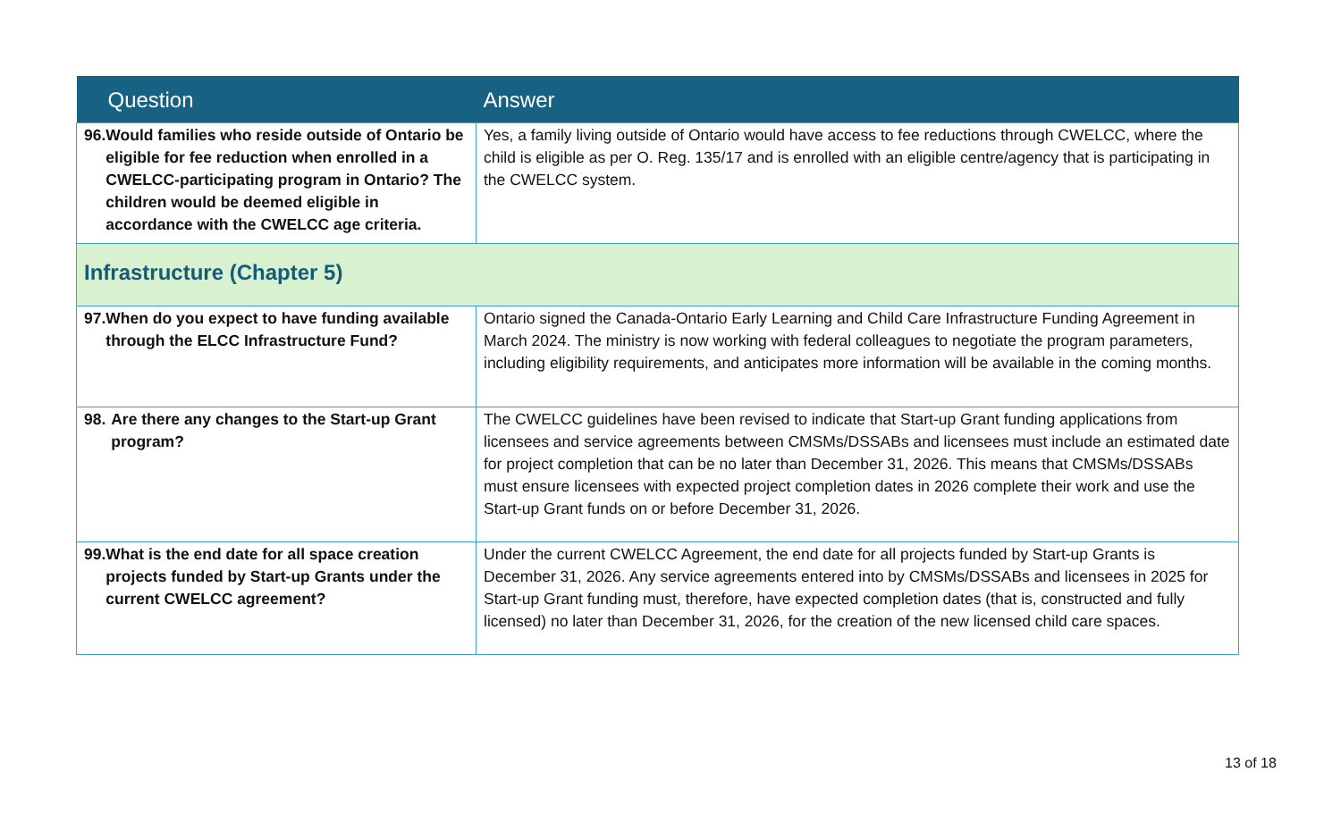| Question | Answer |
| --- | --- |
| 96. Would families who reside outside of Ontario be eligible for fee reduction when enrolled in a CWELCC-participating program in Ontario? The children would be deemed eligible in accordance with the CWELCC age criteria. | Yes, a family living outside of Ontario would have access to fee reductions through CWELCC, where the child is eligible as per O. Reg. 135/17 and is enrolled with an eligible centre/agency that is participating in the CWELCC system. |
| Infrastructure (Chapter 5) | |
| 97. When do you expect to have funding available through the ELCC Infrastructure Fund? | Ontario signed the Canada-Ontario Early Learning and Child Care Infrastructure Funding Agreement in March 2024. The ministry is now working with federal colleagues to negotiate the program parameters, including eligibility requirements, and anticipates more information will be available in the coming months. |
| 98. Are there any changes to the Start-up Grant program? | The CWELCC guidelines have been revised to indicate that Start-up Grant funding applications from licensees and service agreements between CMSMs/DSSABs and licensees must include an estimated date for project completion that can be no later than December 31, 2026. This means that CMSMs/DSSABs must ensure licensees with expected project completion dates in 2026 complete their work and use the Start-up Grant funds on or before December 31, 2026. |
| 99. What is the end date for all space creation projects funded by Start-up Grants under the current CWELCC agreement? | Under the current CWELCC Agreement, the end date for all projects funded by Start-up Grants is December 31, 2026. Any service agreements entered into by CMSMs/DSSABs and licensees in 2025 for Start-up Grant funding must, therefore, have expected completion dates (that is, constructed and fully licensed) no later than December 31, 2026, for the creation of the new licensed child care spaces. |
13 of 18